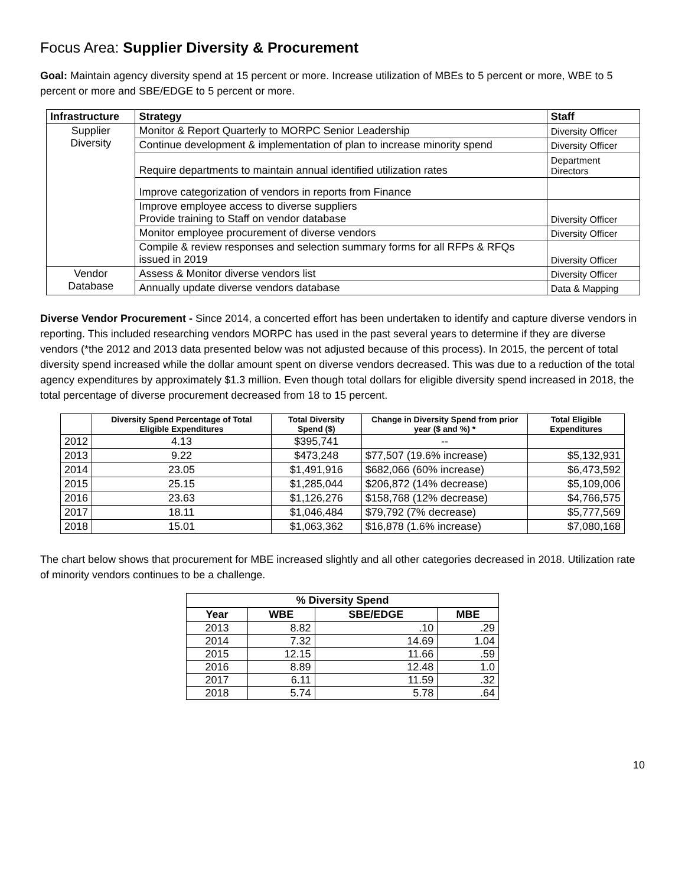Focus Area: Supplier Diversity & Procurement
Goal: Maintain agency diversity spend at 15 percent or more. Increase utilization of MBEs to 5 percent or more, WBE to 5 percent or more and SBE/EDGE to 5 percent or more.
| Infrastructure | Strategy | Staff |
| --- | --- | --- |
| Supplier Diversity | Monitor & Report Quarterly to MORPC Senior Leadership | Diversity Officer |
| | Continue development & implementation of plan to increase minority spend | Diversity Officer |
| | Require departments to maintain annual identified utilization rates | Department Directors |
| | Improve categorization of vendors in reports from Finance | |
| | Improve employee access to diverse suppliers Provide training to Staff on vendor database | Diversity Officer |
| | Monitor employee procurement of diverse vendors | Diversity Officer |
| | Compile & review responses and selection summary forms for all RFPs & RFQs issued in 2019 | Diversity Officer |
| Vendor Database | Assess & Monitor diverse vendors list | Diversity Officer |
| | Annually update diverse vendors database | Data & Mapping |
Diverse Vendor Procurement - Since 2014, a concerted effort has been undertaken to identify and capture diverse vendors in reporting. This included researching vendors MORPC has used in the past several years to determine if they are diverse vendors (*the 2012 and 2013 data presented below was not adjusted because of this process). In 2015, the percent of total diversity spend increased while the dollar amount spent on diverse vendors decreased. This was due to a reduction of the total agency expenditures by approximately $1.3 million. Even though total dollars for eligible diversity spend increased in 2018, the total percentage of diverse procurement decreased from 18 to 15 percent.
| | Diversity Spend Percentage of Total Eligible Expenditures | Total Diversity Spend ($) | Change in Diversity Spend from prior year ($ and %) * | Total Eligible Expenditures |
| --- | --- | --- | --- | --- |
| 2012 | 4.13 | $395,741 | -- | |
| 2013 | 9.22 | $473,248 | $77,507 (19.6% increase) | $5,132,931 |
| 2014 | 23.05 | $1,491,916 | $682,066 (60% increase) | $6,473,592 |
| 2015 | 25.15 | $1,285,044 | $206,872 (14% decrease) | $5,109,006 |
| 2016 | 23.63 | $1,126,276 | $158,768 (12% decrease) | $4,766,575 |
| 2017 | 18.11 | $1,046,484 | $79,792 (7% decrease) | $5,777,569 |
| 2018 | 15.01 | $1,063,362 | $16,878 (1.6% increase) | $7,080,168 |
The chart below shows that procurement for MBE increased slightly and all other categories decreased in 2018. Utilization rate of minority vendors continues to be a challenge.
| % Diversity Spend | | | |
| --- | --- | --- | --- |
| Year | WBE | SBE/EDGE | MBE |
| 2013 | 8.82 | .10 | .29 |
| 2014 | 7.32 | 14.69 | 1.04 |
| 2015 | 12.15 | 11.66 | .59 |
| 2016 | 8.89 | 12.48 | 1.0 |
| 2017 | 6.11 | 11.59 | .32 |
| 2018 | 5.74 | 5.78 | .64 |
10